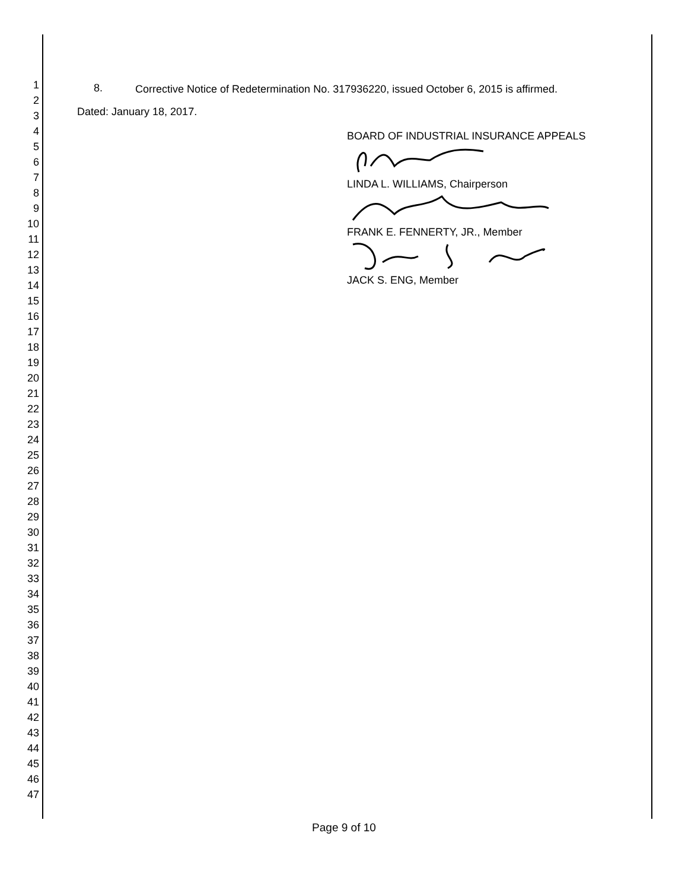1
2
3
4
5
6
7
8
9
10
11
12
13
14
15
16
17
18
19
20
21
22
23
24
25
26
27
28
29
30
31
32
33
34
35
36
37
38
39
40
41
42
43
44
45
46
47
8.
Corrective Notice of Redetermination No. 317936220, issued October 6, 2015 is affirmed.
Dated: January 18, 2017.
BOARD OF INDUSTRIAL INSURANCE APPEALS
LINDA L. WILLIAMS, Chairperson
FRANK E. FENNERTY, JR., Member
JACK S. ENG, Member
Page 9 of 10